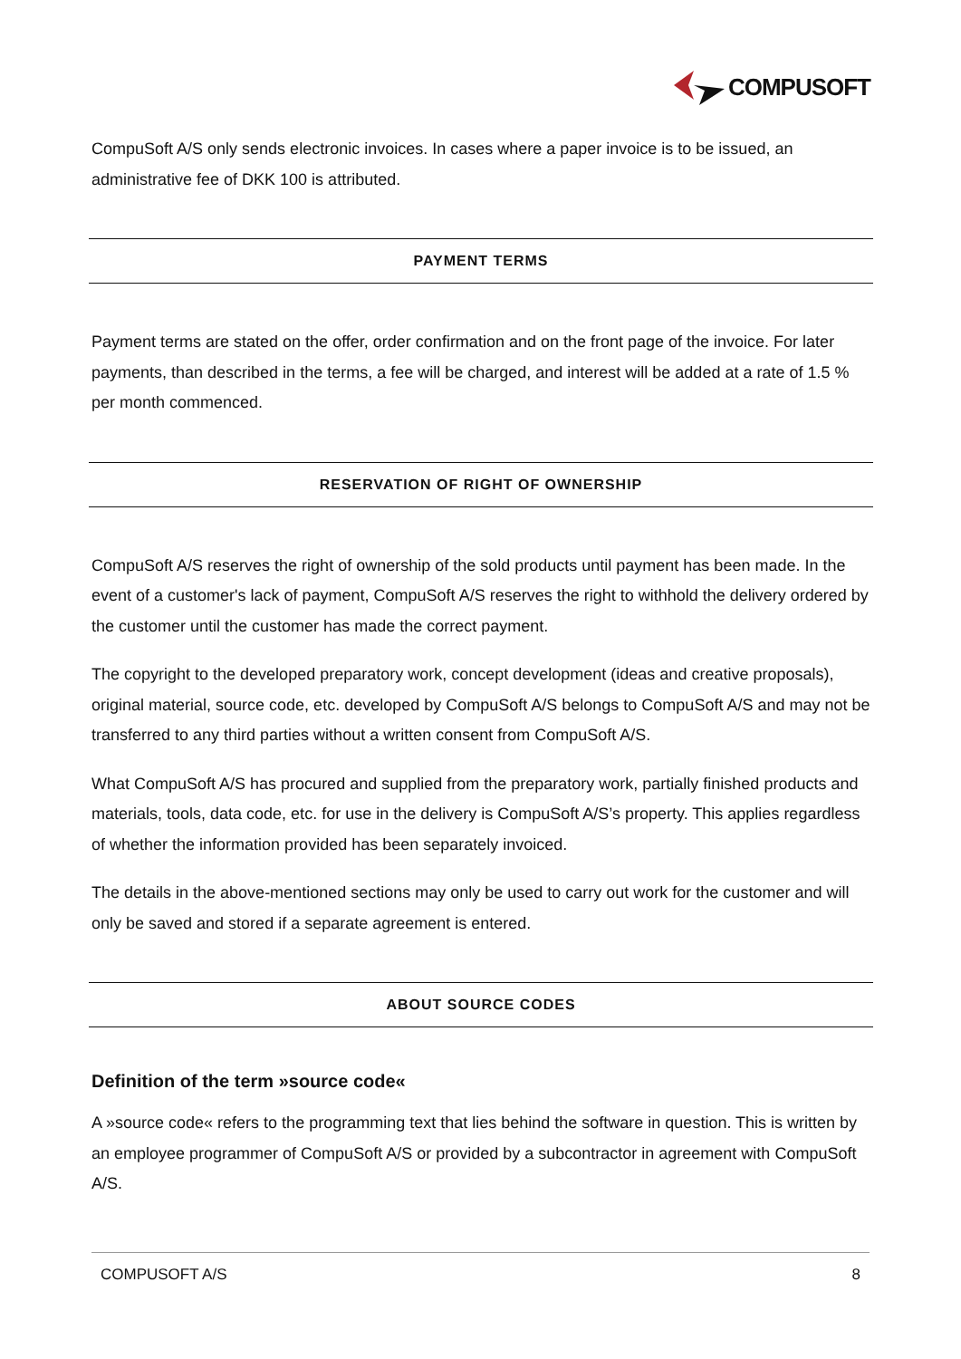COMPUSOFT
CompuSoft A/S only sends electronic invoices. In cases where a paper invoice is to be issued, an administrative fee of DKK 100 is attributed.
PAYMENT TERMS
Payment terms are stated on the offer, order confirmation and on the front page of the invoice. For later payments, than described in the terms, a fee will be charged, and interest will be added at a rate of 1.5 % per month commenced.
RESERVATION OF RIGHT OF OWNERSHIP
CompuSoft A/S reserves the right of ownership of the sold products until payment has been made. In the event of a customer's lack of payment, CompuSoft A/S reserves the right to withhold the delivery ordered by the customer until the customer has made the correct payment.
The copyright to the developed preparatory work, concept development (ideas and creative proposals), original material, source code, etc. developed by CompuSoft A/S belongs to CompuSoft A/S and may not be transferred to any third parties without a written consent from CompuSoft A/S.
What CompuSoft A/S has procured and supplied from the preparatory work, partially finished products and materials, tools, data code, etc. for use in the delivery is CompuSoft A/S’s property. This applies regardless of whether the information provided has been separately invoiced.
The details in the above-mentioned sections may only be used to carry out work for the customer and will only be saved and stored if a separate agreement is entered.
ABOUT SOURCE CODES
Definition of the term »source code«
A »source code« refers to the programming text that lies behind the software in question. This is written by an employee programmer of CompuSoft A/S or provided by a subcontractor in agreement with CompuSoft A/S.
COMPUSOFT A/S 8